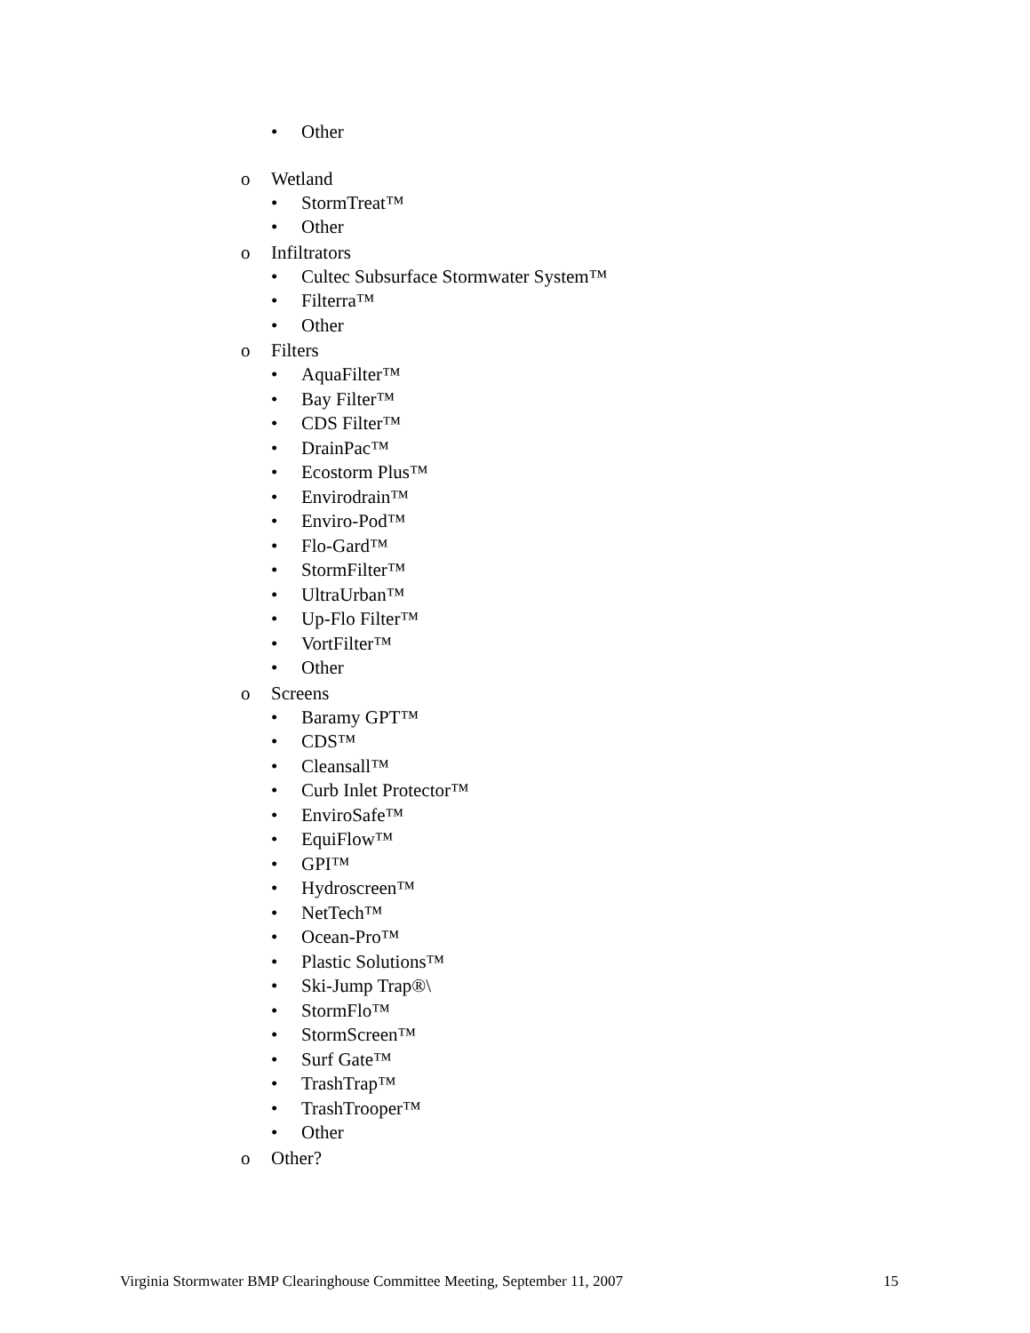• Other
o Wetland
• StormTreat™
• Other
o Infiltrators
• Cultec Subsurface Stormwater System™
• Filterra™
• Other
o Filters
• AquaFilter™
• Bay Filter™
• CDS Filter™
• DrainPac™
• Ecostorm Plus™
• Envirodrain™
• Enviro-Pod™
• Flo-Gard™
• StormFilter™
• UltraUrban™
• Up-Flo Filter™
• VortFilter™
• Other
o Screens
• Baramy GPT™
• CDS™
• Cleansall™
• Curb Inlet Protector™
• EnviroSafe™
• EquiFlow™
• GPI™
• Hydroscreen™
• NetTech™
• Ocean-Pro™
• Plastic Solutions™
• Ski-Jump Trap®\
• StormFlo™
• StormScreen™
• Surf Gate™
• TrashTrap™
• TrashTrooper™
• Other
o Other?
Virginia Stormwater BMP Clearinghouse Committee Meeting, September 11, 2007 15